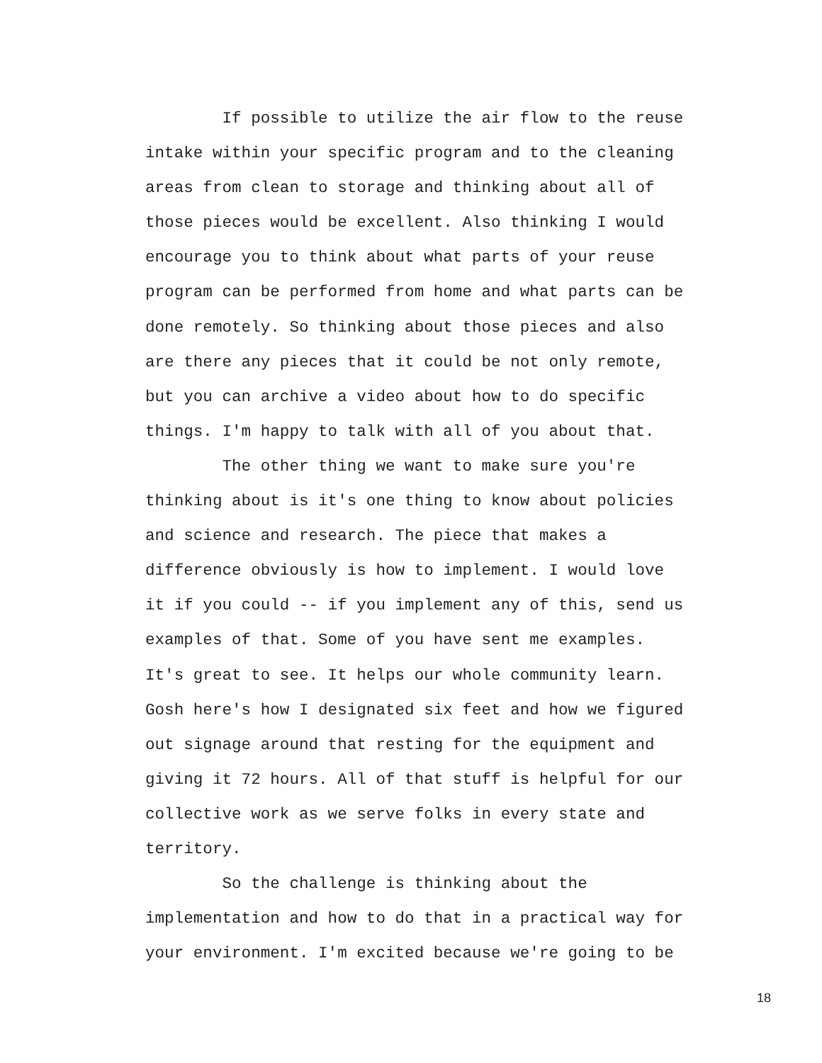If possible to utilize the air flow to the reuse intake within your specific program and to the cleaning areas from clean to storage and thinking about all of those pieces would be excellent. Also thinking I would encourage you to think about what parts of your reuse program can be performed from home and what parts can be done remotely. So thinking about those pieces and also are there any pieces that it could be not only remote, but you can archive a video about how to do specific things. I'm happy to talk with all of you about that.
The other thing we want to make sure you're thinking about is it's one thing to know about policies and science and research. The piece that makes a difference obviously is how to implement. I would love it if you could -- if you implement any of this, send us examples of that. Some of you have sent me examples. It's great to see. It helps our whole community learn. Gosh here's how I designated six feet and how we figured out signage around that resting for the equipment and giving it 72 hours. All of that stuff is helpful for our collective work as we serve folks in every state and territory.
So the challenge is thinking about the implementation and how to do that in a practical way for your environment. I'm excited because we're going to be
18